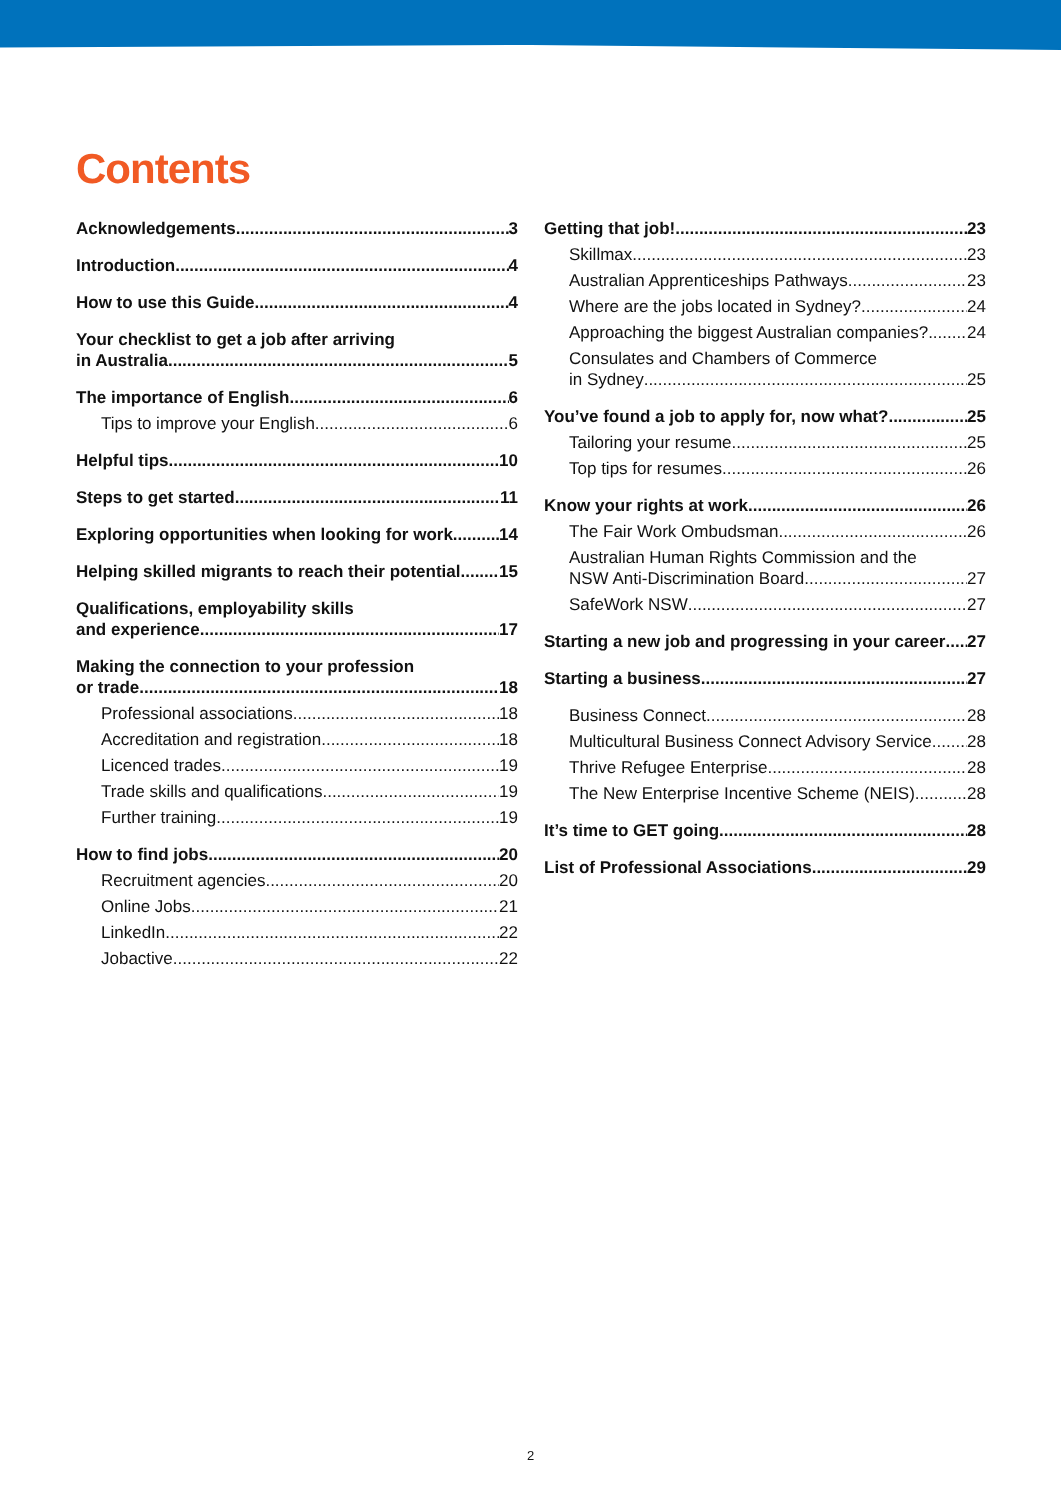Contents
Acknowledgements 3
Introduction 4
How to use this Guide 4
Your checklist to get a job after arriving
in Australia 5
The importance of English 6
Tips to improve your English 6
Helpful tips 10
Steps to get started 11
Exploring opportunities when looking for work 14
Helping skilled migrants to reach their potential 15
Qualifications, employability skills
and experience 17
Making the connection to your profession
or trade 18
Professional associations 18
Accreditation and registration 18
Licenced trades 19
Trade skills and qualifications 19
Further training 19
How to find jobs 20
Recruitment agencies 20
Online Jobs 21
LinkedIn 22
Jobactive 22
Getting that job! 23
Skillmax 23
Australian Apprenticeships Pathways 23
Where are the jobs located in Sydney? 24
Approaching the biggest Australian companies? 24
Consulates and Chambers of Commerce
in Sydney 25
You’ve found a job to apply for, now what? 25
Tailoring your resume 25
Top tips for resumes 26
Know your rights at work 26
The Fair Work Ombudsman 26
Australian Human Rights Commission and the
NSW Anti-Discrimination Board 27
SafeWork NSW 27
Starting a new job and progressing in your career 27
Starting a business 27
Business Connect 28
Multicultural Business Connect Advisory Service 28
Thrive Refugee Enterprise 28
The New Enterprise Incentive Scheme (NEIS) 28
It’s time to GET going 28
List of Professional Associations 29
2